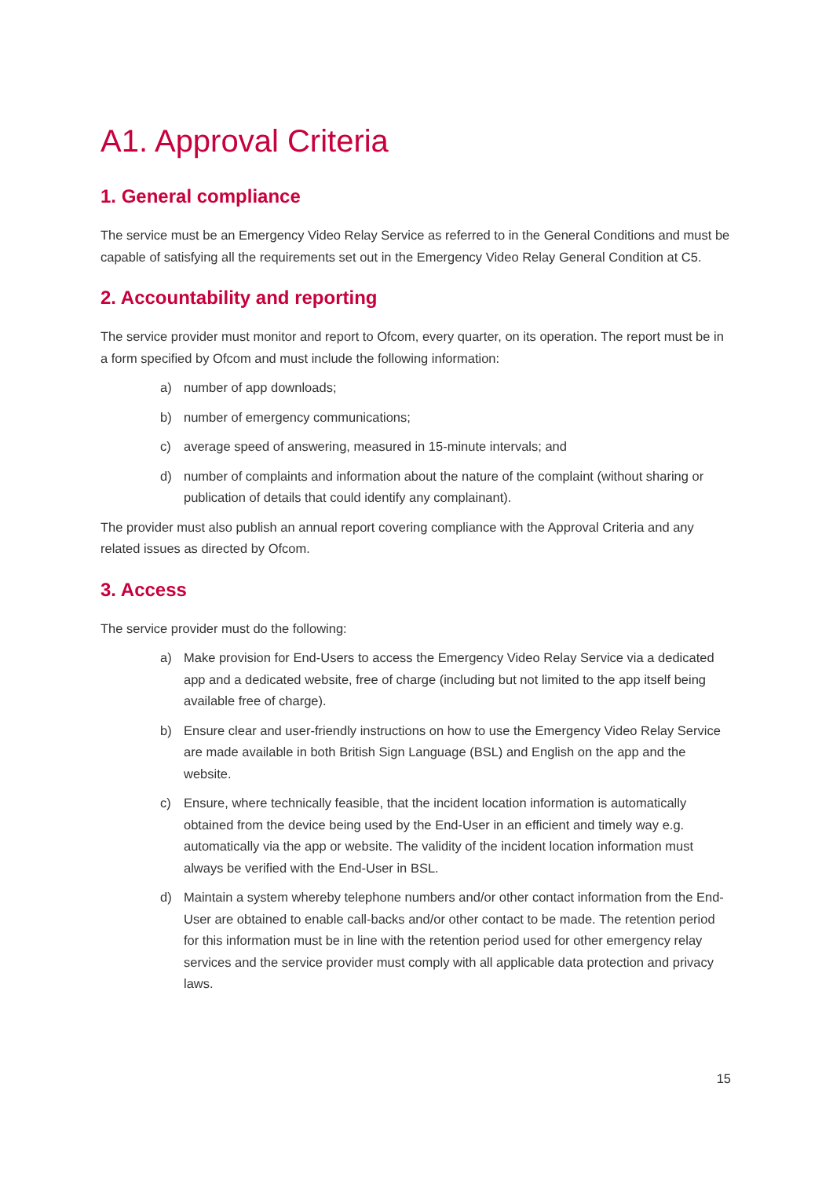A1. Approval Criteria
1. General compliance
The service must be an Emergency Video Relay Service as referred to in the General Conditions and must be capable of satisfying all the requirements set out in the Emergency Video Relay General Condition at C5.
2. Accountability and reporting
The service provider must monitor and report to Ofcom, every quarter, on its operation. The report must be in a form specified by Ofcom and must include the following information:
a) number of app downloads;
b) number of emergency communications;
c) average speed of answering, measured in 15-minute intervals; and
d) number of complaints and information about the nature of the complaint (without sharing or publication of details that could identify any complainant).
The provider must also publish an annual report covering compliance with the Approval Criteria and any related issues as directed by Ofcom.
3. Access
The service provider must do the following:
a) Make provision for End-Users to access the Emergency Video Relay Service via a dedicated app and a dedicated website, free of charge (including but not limited to the app itself being available free of charge).
b) Ensure clear and user-friendly instructions on how to use the Emergency Video Relay Service are made available in both British Sign Language (BSL) and English on the app and the website.
c) Ensure, where technically feasible, that the incident location information is automatically obtained from the device being used by the End-User in an efficient and timely way e.g. automatically via the app or website. The validity of the incident location information must always be verified with the End-User in BSL.
d) Maintain a system whereby telephone numbers and/or other contact information from the End-User are obtained to enable call-backs and/or other contact to be made. The retention period for this information must be in line with the retention period used for other emergency relay services and the service provider must comply with all applicable data protection and privacy laws.
15